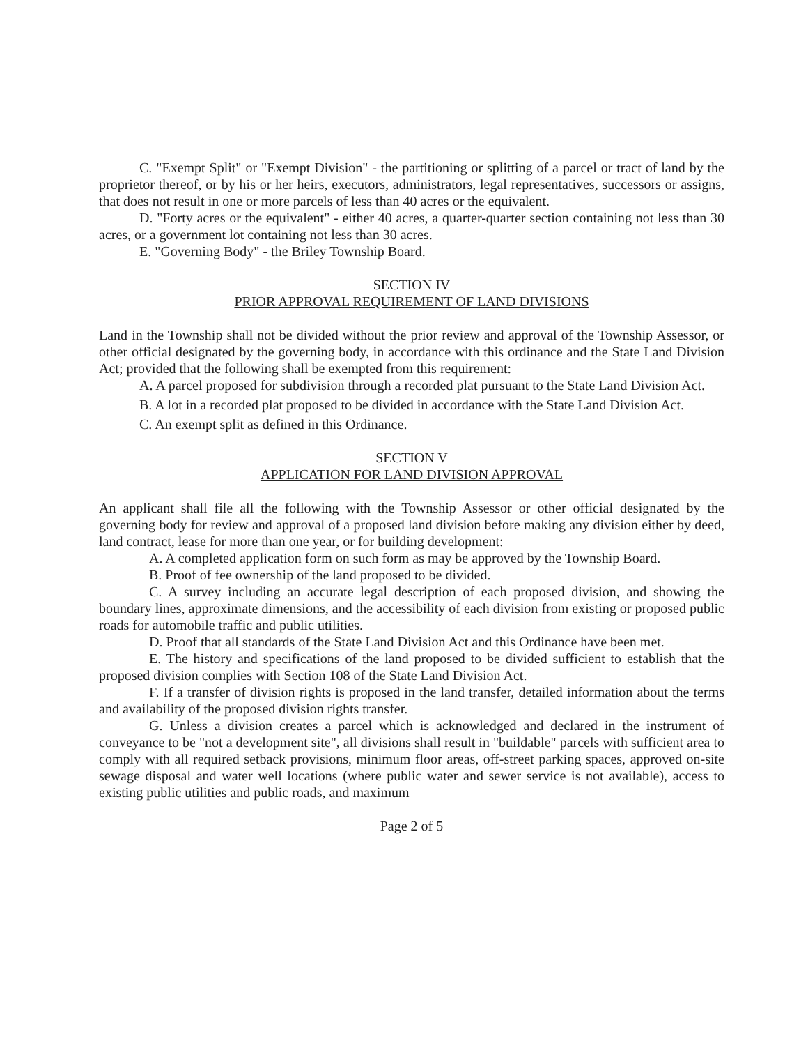C. "Exempt Split" or "Exempt Division" - the partitioning or splitting of a parcel or tract of land by the proprietor thereof, or by his or her heirs, executors, administrators, legal representatives, successors or assigns, that does not result in one or more parcels of less than 40 acres or the equivalent.
D. "Forty acres or the equivalent" - either 40 acres, a quarter-quarter section containing not less than 30 acres, or a government lot containing not less than 30 acres.
E. "Governing Body" - the Briley Township Board.
SECTION IV
PRIOR APPROVAL REQUIREMENT OF LAND DIVISIONS
Land in the Township shall not be divided without the prior review and approval of the Township Assessor, or other official designated by the governing body, in accordance with this ordinance and the State Land Division Act; provided that the following shall be exempted from this requirement:
A. A parcel proposed for subdivision through a recorded plat pursuant to the State Land Division Act.
B. A lot in a recorded plat proposed to be divided in accordance with the State Land Division Act.
C. An exempt split as defined in this Ordinance.
SECTION V
APPLICATION FOR LAND DIVISION APPROVAL
An applicant shall file all the following with the Township Assessor or other official designated by the governing body for review and approval of a proposed land division before making any division either by deed, land contract, lease for more than one year, or for building development:
A. A completed application form on such form as may be approved by the Township Board.
B. Proof of fee ownership of the land proposed to be divided.
C. A survey including an accurate legal description of each proposed division, and showing the boundary lines, approximate dimensions, and the accessibility of each division from existing or proposed public roads for automobile traffic and public utilities.
D. Proof that all standards of the State Land Division Act and this Ordinance have been met.
E. The history and specifications of the land proposed to be divided sufficient to establish that the proposed division complies with Section 108 of the State Land Division Act.
F. If a transfer of division rights is proposed in the land transfer, detailed information about the terms and availability of the proposed division rights transfer.
G. Unless a division creates a parcel which is acknowledged and declared in the instrument of conveyance to be "not a development site", all divisions shall result in "buildable" parcels with sufficient area to comply with all required setback provisions, minimum floor areas, off-street parking spaces, approved on-site sewage disposal and water well locations (where public water and sewer service is not available), access to existing public utilities and public roads, and maximum
Page 2 of 5